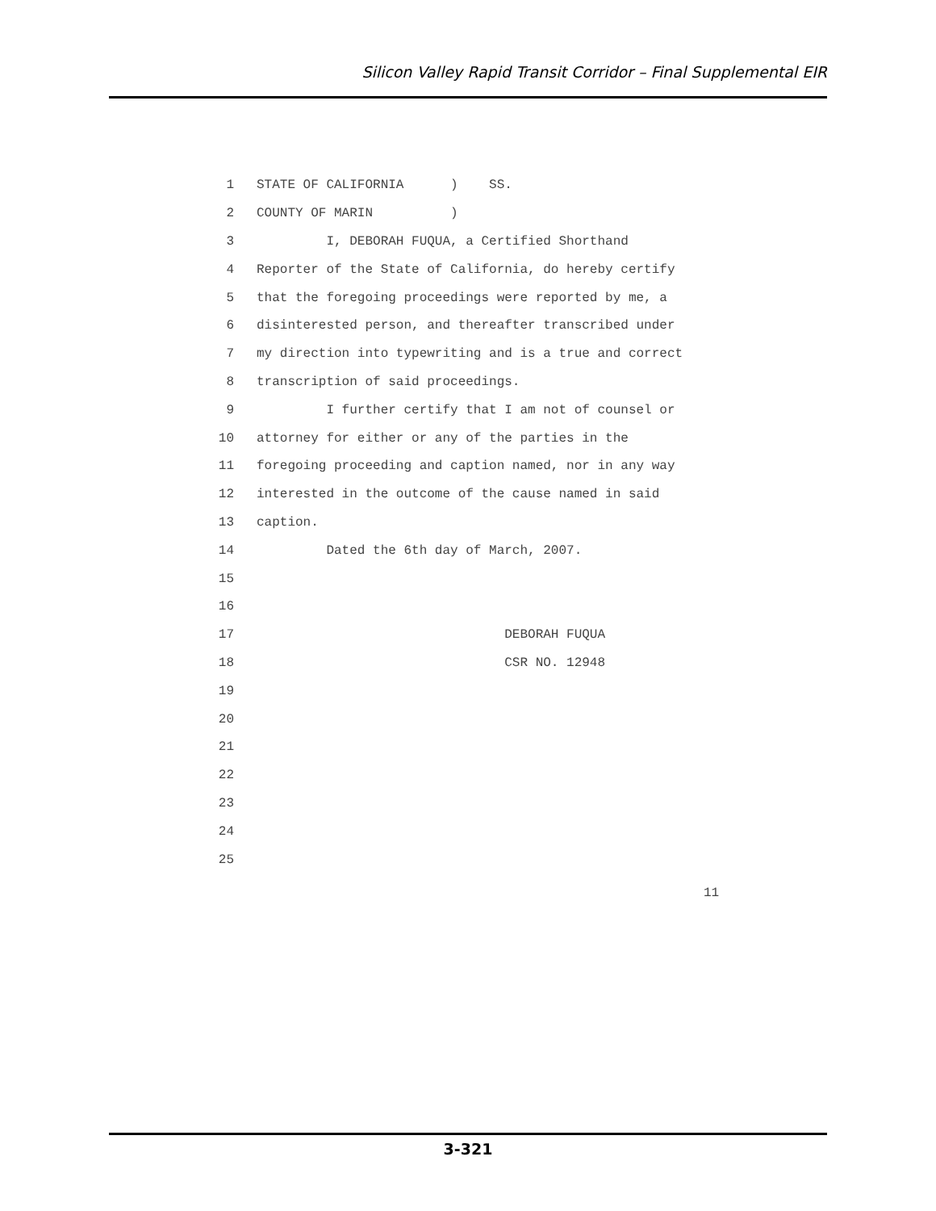Silicon Valley Rapid Transit Corridor – Final Supplemental EIR
1 STATE OF CALIFORNIA ) SS.
2 COUNTY OF MARIN )
3 I, DEBORAH FUQUA, a Certified Shorthand
4 Reporter of the State of California, do hereby certify
5 that the foregoing proceedings were reported by me, a
6 disinterested person, and thereafter transcribed under
7 my direction into typewriting and is a true and correct
8 transcription of said proceedings.
9 I further certify that I am not of counsel or
10 attorney for either or any of the parties in the
11 foregoing proceeding and caption named, nor in any way
12 interested in the outcome of the cause named in said
13 caption.
14 Dated the 6th day of March, 2007.
15
16
17 DEBORAH FUQUA
18 CSR NO. 12948
19
20
21
22
23
24
25
11
3-321